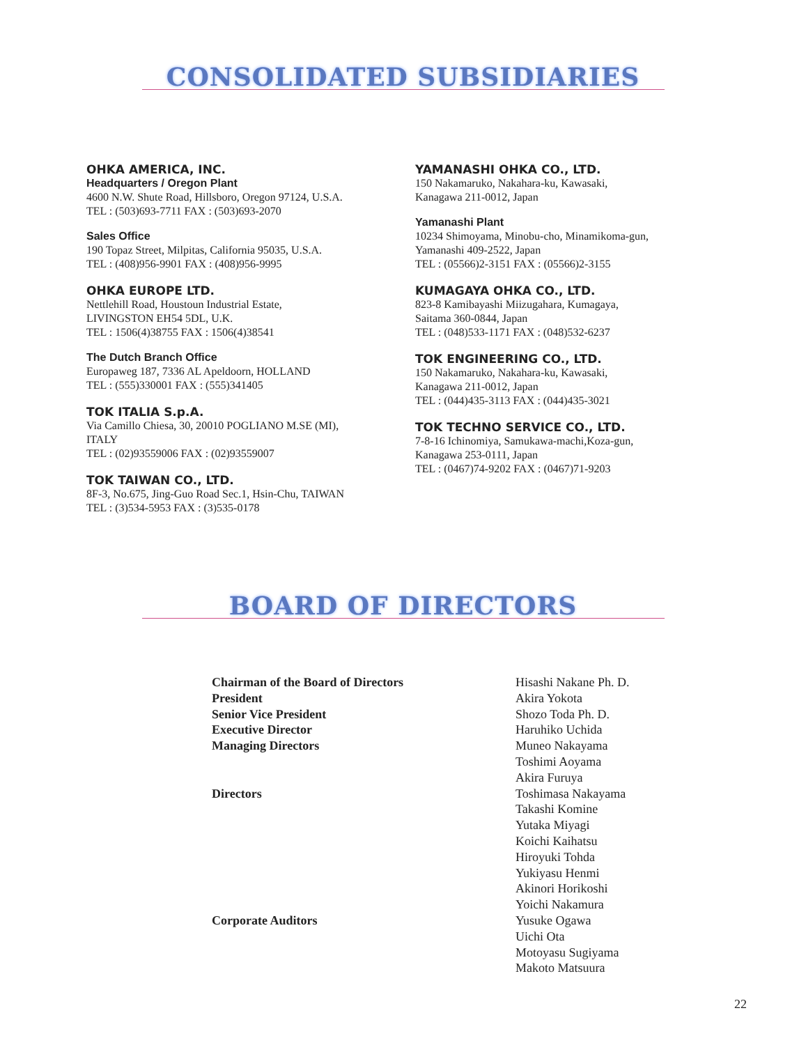CONSOLIDATED SUBSIDIARIES
OHKA AMERICA, INC.
Headquarters / Oregon Plant
4600 N.W. Shute Road, Hillsboro, Oregon 97124, U.S.A.
TEL : (503)693-7711 FAX : (503)693-2070
Sales Office
190 Topaz Street, Milpitas, California 95035, U.S.A.
TEL : (408)956-9901 FAX : (408)956-9995
OHKA EUROPE LTD.
Nettlehill Road, Houstoun Industrial Estate,
LIVINGSTON EH54 5DL, U.K.
TEL : 1506(4)38755 FAX : 1506(4)38541
The Dutch Branch Office
Europaweg 187, 7336 AL Apeldoorn, HOLLAND
TEL : (555)330001 FAX : (555)341405
TOK ITALIA S.p.A.
Via Camillo Chiesa, 30, 20010 POGLIANO M.SE (MI),
ITALY
TEL : (02)93559006 FAX : (02)93559007
TOK TAIWAN CO., LTD.
8F-3, No.675, Jing-Guo Road Sec.1, Hsin-Chu, TAIWAN
TEL : (3)534-5953 FAX : (3)535-0178
YAMANASHI OHKA CO., LTD.
150 Nakamaruko, Nakahara-ku, Kawasaki,
Kanagawa 211-0012, Japan
Yamanashi Plant
10234 Shimoyama, Minobu-cho, Minamikoma-gun,
Yamanashi 409-2522, Japan
TEL : (05566)2-3151 FAX : (05566)2-3155
KUMAGAYA OHKA CO., LTD.
823-8 Kamibayashi Miizugahara, Kumagaya,
Saitama 360-0844, Japan
TEL : (048)533-1171 FAX : (048)532-6237
TOK ENGINEERING CO., LTD.
150 Nakamaruko, Nakahara-ku, Kawasaki,
Kanagawa 211-0012, Japan
TEL : (044)435-3113 FAX : (044)435-3021
TOK TECHNO SERVICE CO., LTD.
7-8-16 Ichinomiya, Samukawa-machi,Koza-gun,
Kanagawa 253-0111, Japan
TEL : (0467)74-9202 FAX : (0467)71-9203
BOARD OF DIRECTORS
| Chairman of the Board of Directors | Hisashi Nakane Ph. D. |
| President | Akira Yokota |
| Senior Vice President | Shozo Toda Ph. D. |
| Executive Director | Haruhiko Uchida |
| Managing Directors | Muneo Nakayama Toshimi Aoyama Akira Furuya |
| Directors | Toshimasa Nakayama Takashi Komine Yutaka Miyagi Koichi Kaihatsu Hiroyuki Tohda Yukiyasu Henmi Akinori Horikoshi Yoichi Nakamura |
| Corporate Auditors | Yusuke Ogawa Uichi Ota Motoyasu Sugiyama Makoto Matsuura |
22